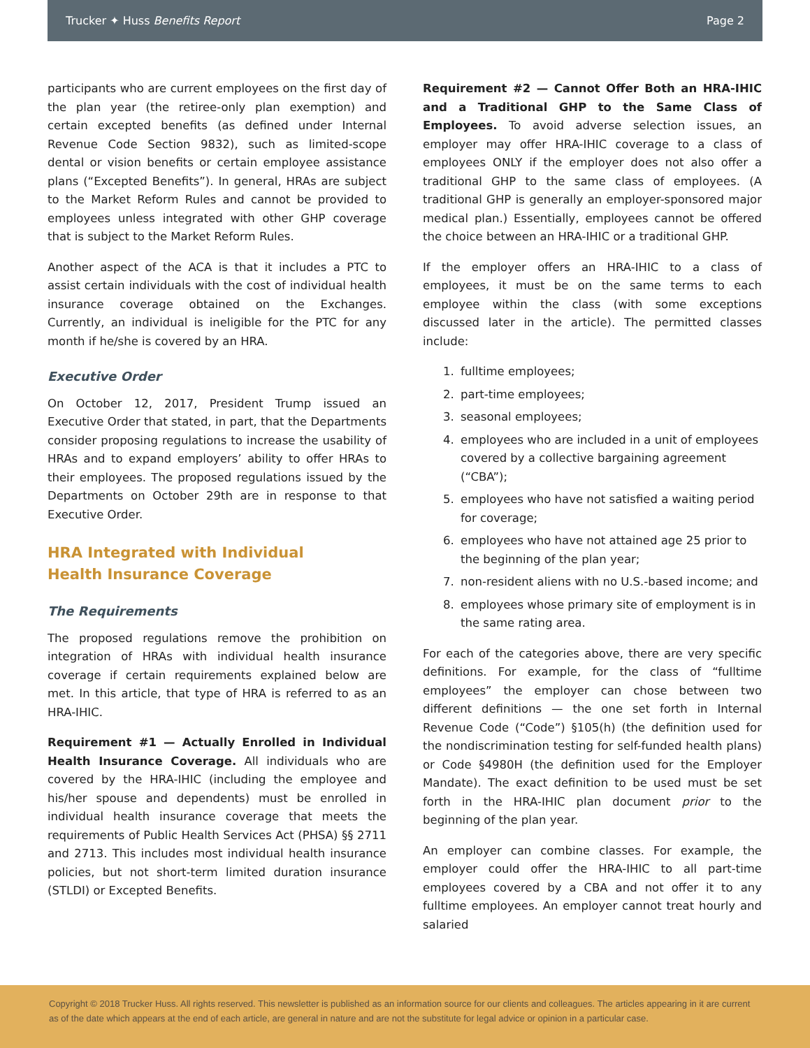Trucker ✦ Huss Benefits Report Page 2
participants who are current employees on the first day of the plan year (the retiree-only plan exemption) and certain excepted benefits (as defined under Internal Revenue Code Section 9832), such as limited-scope dental or vision benefits or certain employee assistance plans (“Excepted Benefits”). In general, HRAs are subject to the Market Reform Rules and cannot be provided to employees unless integrated with other GHP coverage that is subject to the Market Reform Rules.
Another aspect of the ACA is that it includes a PTC to assist certain individuals with the cost of individual health insurance coverage obtained on the Exchanges. Currently, an individual is ineligible for the PTC for any month if he/she is covered by an HRA.
Executive Order
On October 12, 2017, President Trump issued an Executive Order that stated, in part, that the Departments consider proposing regulations to increase the usability of HRAs and to expand employers’ ability to offer HRAs to their employees. The proposed regulations issued by the Departments on October 29th are in response to that Executive Order.
HRA Integrated with Individual
Health Insurance Coverage
The Requirements
The proposed regulations remove the prohibition on integration of HRAs with individual health insurance coverage if certain requirements explained below are met. In this article, that type of HRA is referred to as an HRA-IHIC.
Requirement #1 — Actually Enrolled in Individual Health Insurance Coverage. All individuals who are covered by the HRA-IHIC (including the employee and his/her spouse and dependents) must be enrolled in individual health insurance coverage that meets the requirements of Public Health Services Act (PHSA) §§ 2711 and 2713. This includes most individual health insurance policies, but not short-term limited duration insurance (STLDI) or Excepted Benefits.
Requirement #2 — Cannot Offer Both an HRA-IHIC and a Traditional GHP to the Same Class of Employees. To avoid adverse selection issues, an employer may offer HRA-IHIC coverage to a class of employees ONLY if the employer does not also offer a traditional GHP to the same class of employees. (A traditional GHP is generally an employer-sponsored major medical plan.) Essentially, employees cannot be offered the choice between an HRA-IHIC or a traditional GHP.
If the employer offers an HRA-IHIC to a class of employees, it must be on the same terms to each employee within the class (with some exceptions discussed later in the article). The permitted classes include:
1. fulltime employees;
2. part-time employees;
3. seasonal employees;
4. employees who are included in a unit of employees covered by a collective bargaining agreement (“CBA”);
5. employees who have not satisfied a waiting period for coverage;
6. employees who have not attained age 25 prior to the beginning of the plan year;
7. non-resident aliens with no U.S.-based income; and
8. employees whose primary site of employment is in the same rating area.
For each of the categories above, there are very specific definitions. For example, for the class of “fulltime employees” the employer can chose between two different definitions — the one set forth in Internal Revenue Code (“Code”) §105(h) (the definition used for the nondiscrimination testing for self-funded health plans) or Code §4980H (the definition used for the Employer Mandate). The exact definition to be used must be set forth in the HRA-IHIC plan document prior to the beginning of the plan year.
An employer can combine classes. For example, the employer could offer the HRA-IHIC to all part-time employees covered by a CBA and not offer it to any fulltime employees. An employer cannot treat hourly and salaried
Copyright © 2018 Trucker Huss. All rights reserved. This newsletter is published as an information source for our clients and colleagues. The articles appearing in it are current as of the date which appears at the end of each article, are general in nature and are not the substitute for legal advice or opinion in a particular case.